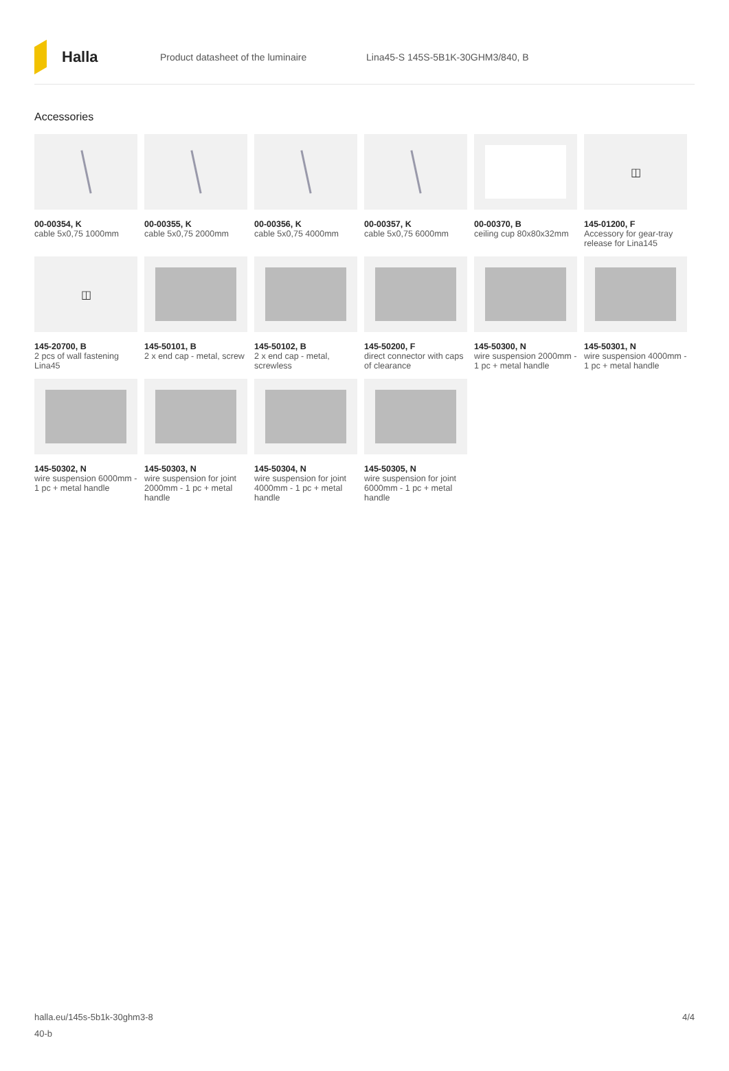Halla
Product datasheet of the luminaire
Lina45-S 145S-5B1K-30GHM3/840, B
Accessories
00-00354, K
cable 5x0,75 1000mm
00-00355, K
cable 5x0,75 2000mm
00-00356, K
cable 5x0,75 4000mm
00-00357, K
cable 5x0,75 6000mm
00-00370, B
ceiling cup 80x80x32mm
◫
145-01200, F
Accessory for gear-tray release for Lina145
◫
145-20700, B
2 pcs of wall fastening Lina45
145-50101, B
2 x end cap - metal, screw
145-50102, B
2 x end cap - metal, screwless
145-50200, F
direct connector with caps of clearance
145-50300, N
wire suspension 2000mm - 1 pc + metal handle
145-50301, N
wire suspension 4000mm - 1 pc + metal handle
145-50302, N
wire suspension 6000mm - 1 pc + metal handle
145-50303, N
wire suspension for joint 2000mm - 1 pc + metal handle
145-50304, N
wire suspension for joint 4000mm - 1 pc + metal handle
145-50305, N
wire suspension for joint 6000mm - 1 pc + metal handle
halla.eu/145s-5b1k-30ghm3-8
40-b
4/4